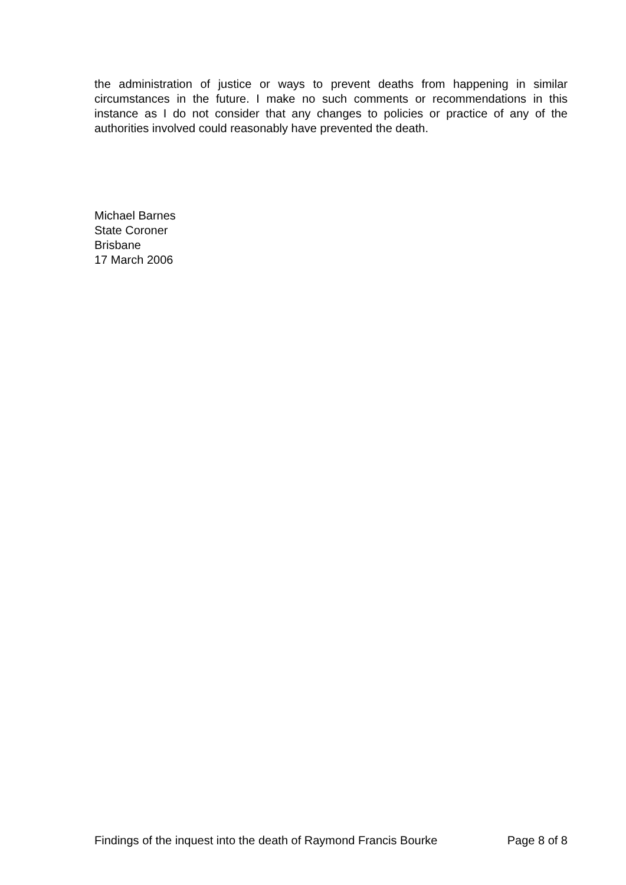the administration of justice or ways to prevent deaths from happening in similar circumstances in the future. I make no such comments or recommendations in this instance as I do not consider that any changes to policies or practice of any of the authorities involved could reasonably have prevented the death.
Michael Barnes
State Coroner
Brisbane
17 March 2006
Findings of the inquest into the death of Raymond Francis Bourke Page 8 of 8